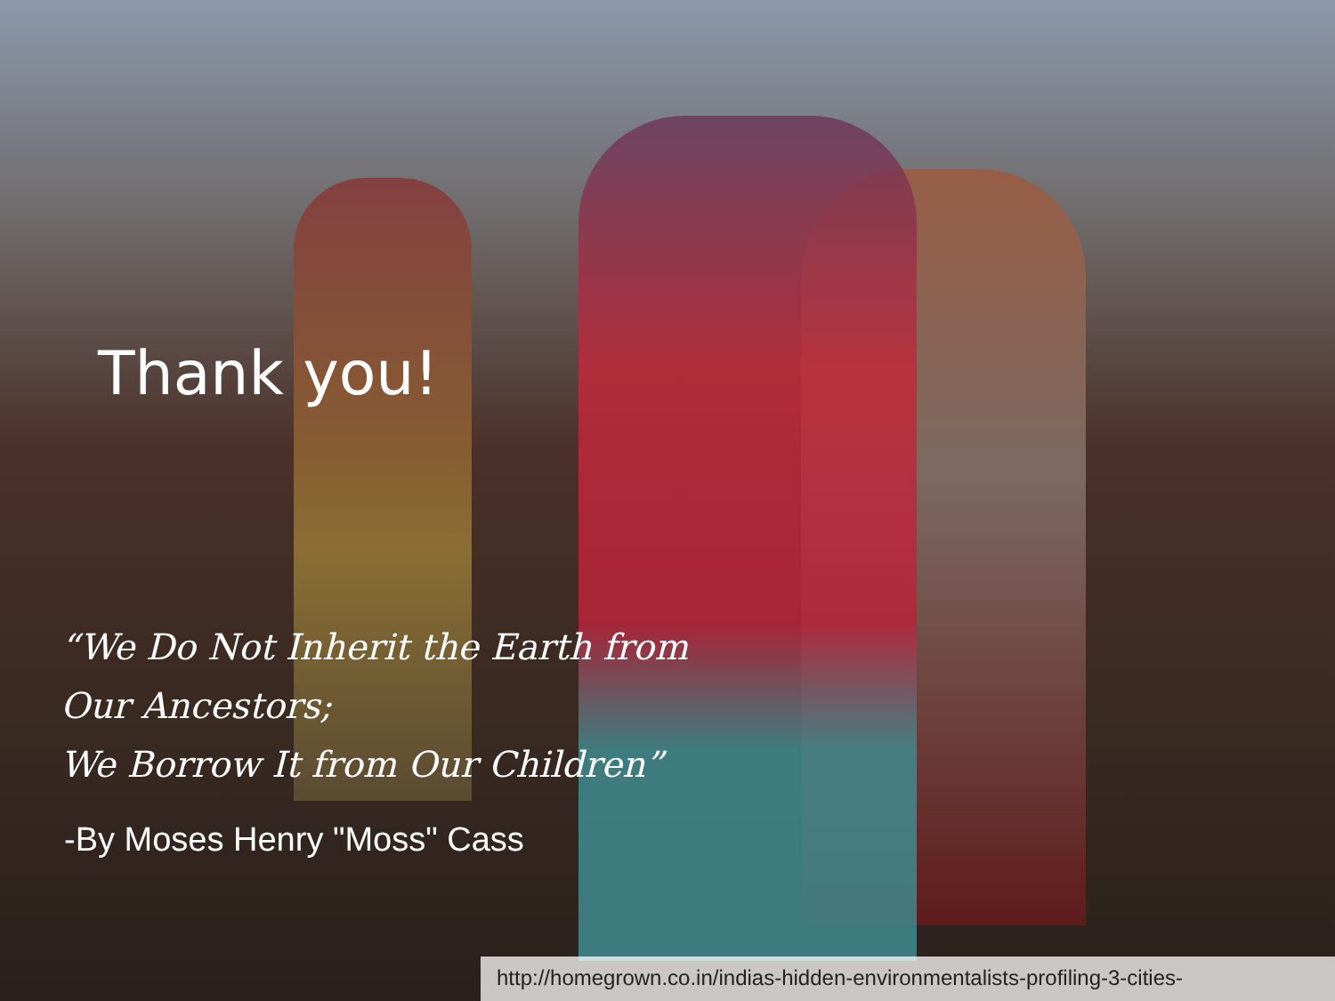Thank you!
“We Do Not Inherit the Earth from Our Ancestors;
We Borrow It from Our Children”
-By Moses Henry "Moss" Cass
http://homegrown.co.in/indias-hidden-environmentalists-profiling-3-cities-